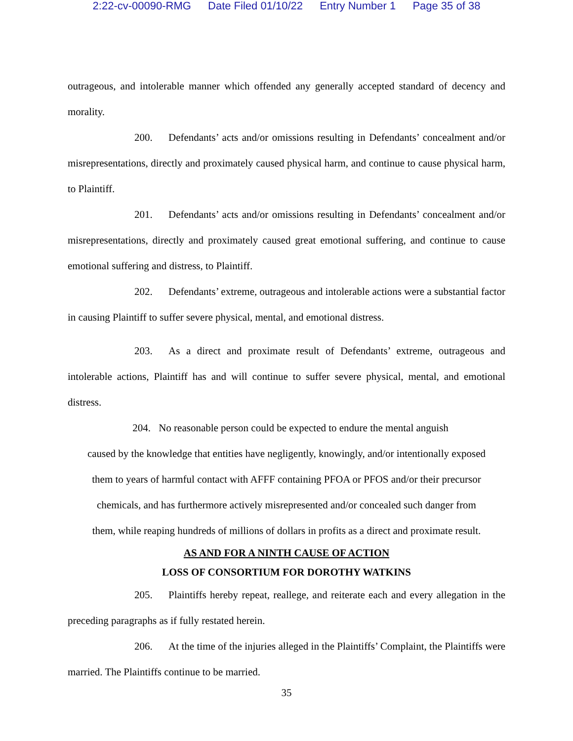2:22-cv-00090-RMG Date Filed 01/10/22 Entry Number 1 Page 35 of 38
outrageous, and intolerable manner which offended any generally accepted standard of decency and morality.
200. Defendants’ acts and/or omissions resulting in Defendants’ concealment and/or misrepresentations, directly and proximately caused physical harm, and continue to cause physical harm, to Plaintiff.
201. Defendants’ acts and/or omissions resulting in Defendants’ concealment and/or misrepresentations, directly and proximately caused great emotional suffering, and continue to cause emotional suffering and distress, to Plaintiff.
202. Defendants’ extreme, outrageous and intolerable actions were a substantial factor in causing Plaintiff to suffer severe physical, mental, and emotional distress.
203. As a direct and proximate result of Defendants’ extreme, outrageous and intolerable actions, Plaintiff has and will continue to suffer severe physical, mental, and emotional distress.
204. No reasonable person could be expected to endure the mental anguish
caused by the knowledge that entities have negligently, knowingly, and/or intentionally exposed
them to years of harmful contact with AFFF containing PFOA or PFOS and/or their precursor
chemicals, and has furthermore actively misrepresented and/or concealed such danger from
them, while reaping hundreds of millions of dollars in profits as a direct and proximate result.
AS AND FOR A NINTH CAUSE OF ACTION
LOSS OF CONSORTIUM FOR DOROTHY WATKINS
205. Plaintiffs hereby repeat, reallege, and reiterate each and every allegation in the preceding paragraphs as if fully restated herein.
206. At the time of the injuries alleged in the Plaintiffs’ Complaint, the Plaintiffs were married. The Plaintiffs continue to be married.
35